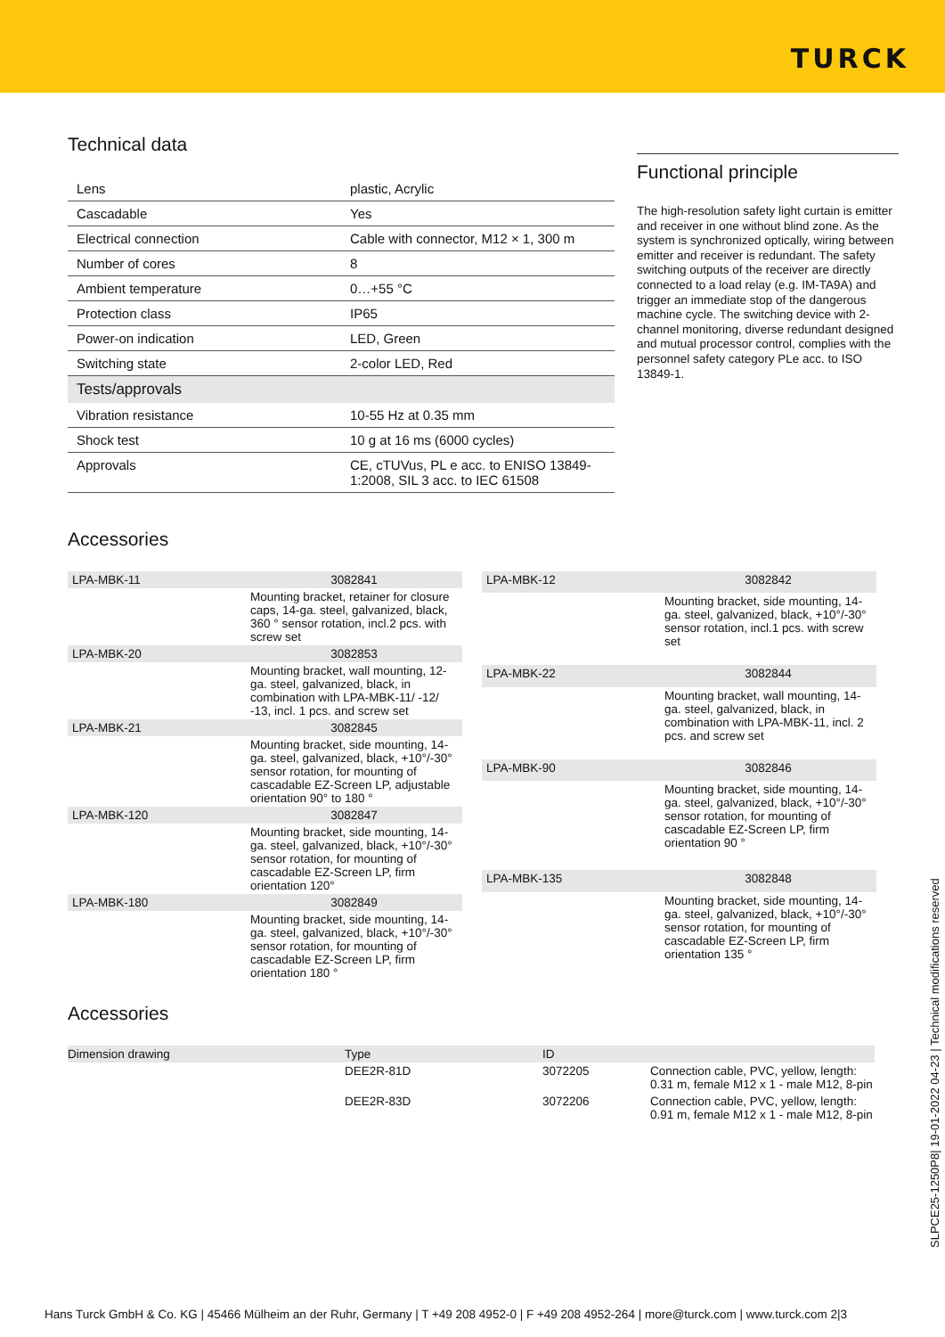TURCK
Technical data
| Lens | plastic, Acrylic |
| Cascadable | Yes |
| Electrical connection | Cable with connector, M12 × 1, 300 m |
| Number of cores | 8 |
| Ambient temperature | 0…+55 °C |
| Protection class | IP65 |
| Power-on indication | LED, Green |
| Switching state | 2-color LED, Red |
| Tests/approvals | |
| Vibration resistance | 10-55 Hz at 0.35 mm |
| Shock test | 10 g at 16 ms (6000 cycles) |
| Approvals | CE, cTUVus, PL e acc. to ENISO 13849-1:2008, SIL 3 acc. to IEC 61508 |
Functional principle
The high-resolution safety light curtain is emitter and receiver in one without blind zone. As the system is synchronized optically, wiring between emitter and receiver is redundant. The safety switching outputs of the receiver are directly connected to a load relay (e.g. IM-TA9A) and trigger an immediate stop of the dangerous machine cycle. The switching device with 2-channel monitoring, diverse redundant designed and mutual processor control, complies with the personnel safety category PLe acc. to ISO 13849-1.
Accessories
| LPA-MBK-11 | 3082841 |
| | Mounting bracket, retainer for closure caps, 14-ga. steel, galvanized, black, 360 ° sensor rotation, incl.2 pcs. with screw set |
| LPA-MBK-20 | 3082853 |
| | Mounting bracket, wall mounting, 12-ga. steel, galvanized, black, in combination with LPA-MBK-11/ -12/ -13, incl. 1 pcs. and screw set |
| LPA-MBK-21 | 3082845 |
| | Mounting bracket, side mounting, 14-ga. steel, galvanized, black, +10°/-30° sensor rotation, for mounting of cascadable EZ-Screen LP, adjustable orientation 90° to 180 ° |
| LPA-MBK-120 | 3082847 |
| | Mounting bracket, side mounting, 14-ga. steel, galvanized, black, +10°/-30° sensor rotation, for mounting of cascadable EZ-Screen LP, firm orientation 120° |
| LPA-MBK-180 | 3082849 |
| | Mounting bracket, side mounting, 14-ga. steel, galvanized, black, +10°/-30° sensor rotation, for mounting of cascadable EZ-Screen LP, firm orientation 180 ° |
| LPA-MBK-12 | 3082842 |
| | Mounting bracket, side mounting, 14-ga. steel, galvanized, black, +10°/-30° sensor rotation, incl.1 pcs. with screw set |
| LPA-MBK-22 | 3082844 |
| | Mounting bracket, wall mounting, 14-ga. steel, galvanized, black, in combination with LPA-MBK-11, incl. 2 pcs. and screw set |
| LPA-MBK-90 | 3082846 |
| | Mounting bracket, side mounting, 14-ga. steel, galvanized, black, +10°/-30° sensor rotation, for mounting of cascadable EZ-Screen LP, firm orientation 90 ° |
| LPA-MBK-135 | 3082848 |
| | Mounting bracket, side mounting, 14-ga. steel, galvanized, black, +10°/-30° sensor rotation, for mounting of cascadable EZ-Screen LP, firm orientation 135 ° |
Accessories
| Dimension drawing | Type | ID | |
| --- | --- | --- | --- |
| | DEE2R-81D | 3072205 | Connection cable, PVC, yellow, length: 0.31 m, female M12 x 1 - male M12, 8-pin |
| | DEE2R-83D | 3072206 | Connection cable, PVC, yellow, length: 0.91 m, female M12 x 1 - male M12, 8-pin |
SLPCE25-1250P8| 19-01-2022 04-23 | Technical modifications reserved
Hans Turck GmbH & Co. KG | 45466 Mülheim an der Ruhr, Germany | T +49 208 4952-0 | F +49 208 4952-264 | more@turck.com | www.turck.com 2|3